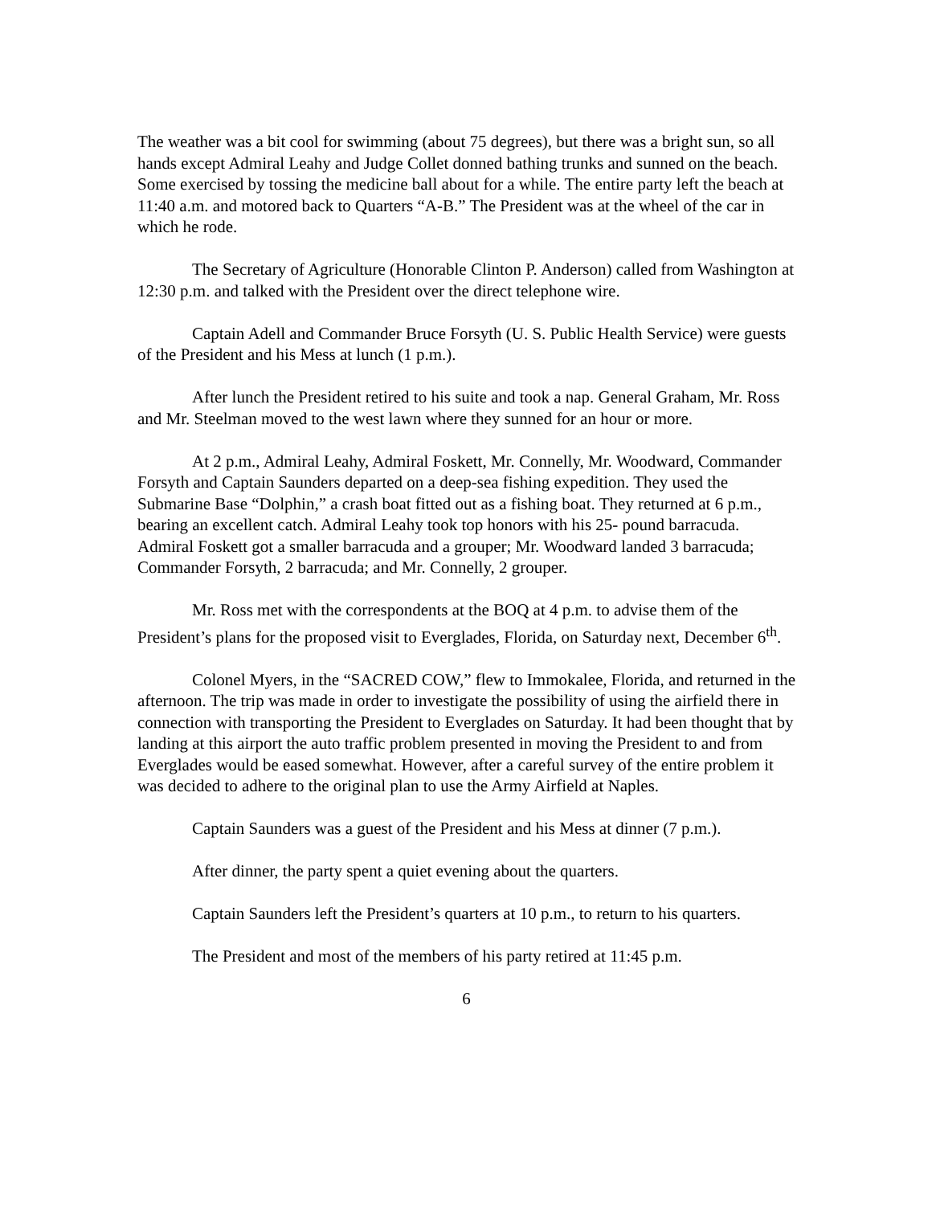The weather was a bit cool for swimming (about 75 degrees), but there was a bright sun, so all hands except Admiral Leahy and Judge Collet donned bathing trunks and sunned on the beach. Some exercised by tossing the medicine ball about for a while. The entire party left the beach at 11:40 a.m. and motored back to Quarters “A-B.” The President was at the wheel of the car in which he rode.
The Secretary of Agriculture (Honorable Clinton P. Anderson) called from Washington at 12:30 p.m. and talked with the President over the direct telephone wire.
Captain Adell and Commander Bruce Forsyth (U. S. Public Health Service) were guests of the President and his Mess at lunch (1 p.m.).
After lunch the President retired to his suite and took a nap. General Graham, Mr. Ross and Mr. Steelman moved to the west lawn where they sunned for an hour or more.
At 2 p.m., Admiral Leahy, Admiral Foskett, Mr. Connelly, Mr. Woodward, Commander Forsyth and Captain Saunders departed on a deep-sea fishing expedition. They used the Submarine Base “Dolphin,” a crash boat fitted out as a fishing boat. They returned at 6 p.m., bearing an excellent catch. Admiral Leahy took top honors with his 25- pound barracuda. Admiral Foskett got a smaller barracuda and a grouper; Mr. Woodward landed 3 barracuda; Commander Forsyth, 2 barracuda; and Mr. Connelly, 2 grouper.
Mr. Ross met with the correspondents at the BOQ at 4 p.m. to advise them of the President’s plans for the proposed visit to Everglades, Florida, on Saturday next, December 6<sup>th</sup>.
Colonel Myers, in the “SACRED COW,” flew to Immokalee, Florida, and returned in the afternoon. The trip was made in order to investigate the possibility of using the airfield there in connection with transporting the President to Everglades on Saturday. It had been thought that by landing at this airport the auto traffic problem presented in moving the President to and from Everglades would be eased somewhat. However, after a careful survey of the entire problem it was decided to adhere to the original plan to use the Army Airfield at Naples.
Captain Saunders was a guest of the President and his Mess at dinner (7 p.m.).
After dinner, the party spent a quiet evening about the quarters.
Captain Saunders left the President’s quarters at 10 p.m., to return to his quarters.
The President and most of the members of his party retired at 11:45 p.m.
6